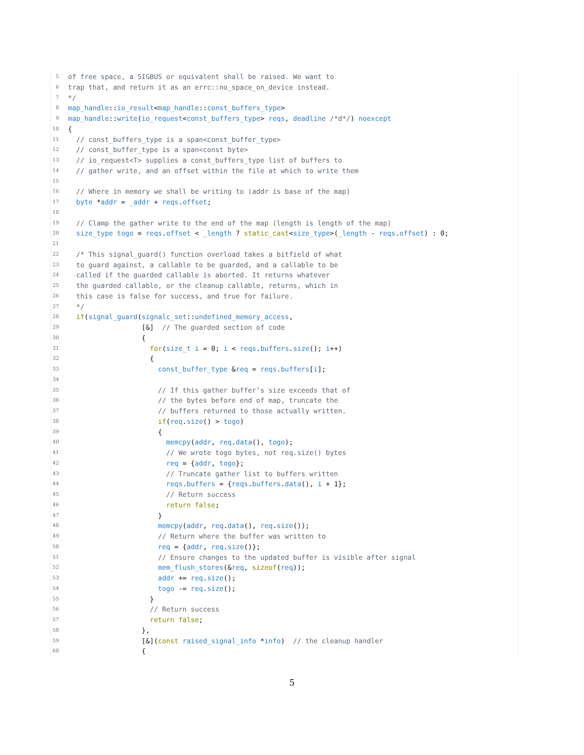5 of free space, a SIGBUS or equivalent shall be raised. We want to
6 trap that, and return it as an errc::no_space_on_device instead.
7 */
8 map_handle::io_result<map_handle::const_buffers_type>
9 map_handle::write(io_request<const_buffers_type> reqs, deadline /*d*/) noexcept
10 {
11 // const_buffers_type is a span<const_buffer_type>
12 // const_buffer_type is a span<const byte>
13 // io_request<T> supplies a const_buffers_type list of buffers to
14 // gather write, and an offset within the file at which to write them
15
16 // Where in memory we shall be writing to (addr is base of the map)
17 byte *addr = _addr + reqs.offset;
18
19 // Clamp the gather write to the end of the map (length is length of the map)
20 size_type togo = reqs.offset < _length ? static_cast<size_type>(_length - reqs.offset) : 0;
21
22 /* This signal_guard() function overload takes a bitfield of what
23 to guard against, a callable to be guarded, and a callable to be
24 called if the guarded callable is aborted. It returns whatever
25 the guarded callable, or the cleanup callable, returns, which in
26 this case is false for success, and true for failure.
27 */
28 if(signal_guard(signalc_set::undefined_memory_access,
29 [&] // The guarded section of code
30 {
31 for(size_t i = 0; i < reqs.buffers.size(); i++)
32 {
33 const_buffer_type &req = reqs.buffers[i];
34
35 // If this gather buffer’s size exceeds that of
36 // the bytes before end of map, truncate the
37 // buffers returned to those actually written.
38 if(req.size() > togo)
39 {
40 memcpy(addr, req.data(), togo);
41 // We wrote togo bytes, not req.size() bytes
42 req = {addr, togo};
43 // Truncate gather list to buffers written
44 reqs.buffers = {reqs.buffers.data(), i + 1};
45 // Return success
46 return false;
47 }
48 memcpy(addr, req.data(), req.size());
49 // Return where the buffer was written to
50 req = {addr, req.size()};
51 // Ensure changes to the updated buffer is visible after signal
52 mem_flush_stores(&req, sizeof(req));
53 addr += req.size();
54 togo -= req.size();
55 }
56 // Return success
57 return false;
58 },
59 [&](const raised_signal_info *info) // the cleanup handler
60 {
5